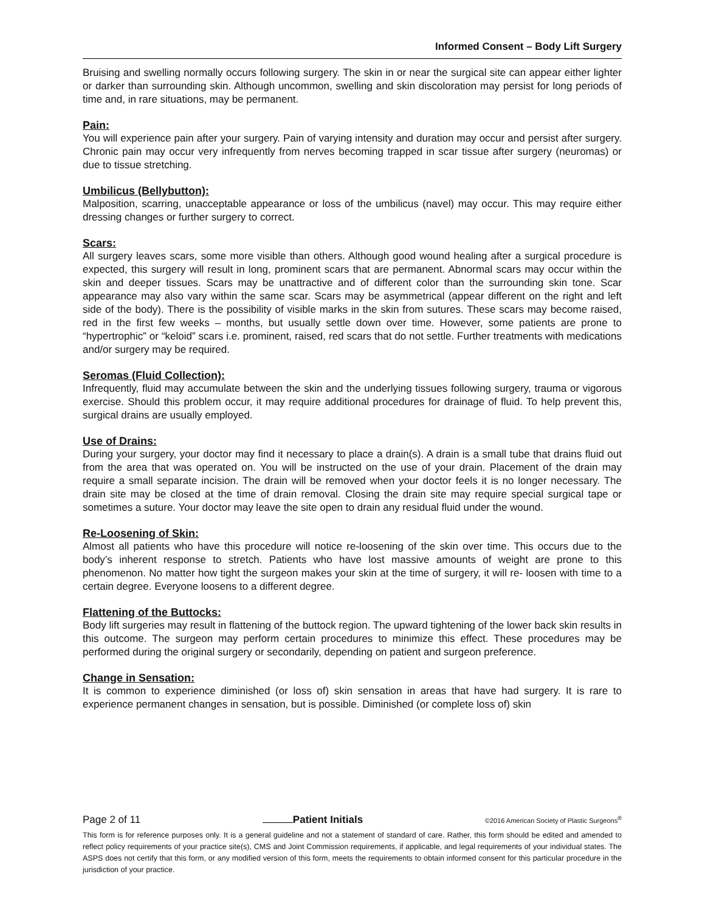Informed Consent – Body Lift Surgery
Bruising and swelling normally occurs following surgery. The skin in or near the surgical site can appear either lighter or darker than surrounding skin. Although uncommon, swelling and skin discoloration may persist for long periods of time and, in rare situations, may be permanent.
Pain:
You will experience pain after your surgery. Pain of varying intensity and duration may occur and persist after surgery. Chronic pain may occur very infrequently from nerves becoming trapped in scar tissue after surgery (neuromas) or due to tissue stretching.
Umbilicus (Bellybutton):
Malposition, scarring, unacceptable appearance or loss of the umbilicus (navel) may occur. This may require either dressing changes or further surgery to correct.
Scars:
All surgery leaves scars, some more visible than others. Although good wound healing after a surgical procedure is expected, this surgery will result in long, prominent scars that are permanent. Abnormal scars may occur within the skin and deeper tissues. Scars may be unattractive and of different color than the surrounding skin tone. Scar appearance may also vary within the same scar. Scars may be asymmetrical (appear different on the right and left side of the body). There is the possibility of visible marks in the skin from sutures. These scars may become raised, red in the first few weeks – months, but usually settle down over time. However, some patients are prone to “hypertrophic” or “keloid” scars i.e. prominent, raised, red scars that do not settle. Further treatments with medications and/or surgery may be required.
Seromas (Fluid Collection):
Infrequently, fluid may accumulate between the skin and the underlying tissues following surgery, trauma or vigorous exercise. Should this problem occur, it may require additional procedures for drainage of fluid. To help prevent this, surgical drains are usually employed.
Use of Drains:
During your surgery, your doctor may find it necessary to place a drain(s). A drain is a small tube that drains fluid out from the area that was operated on. You will be instructed on the use of your drain. Placement of the drain may require a small separate incision. The drain will be removed when your doctor feels it is no longer necessary. The drain site may be closed at the time of drain removal. Closing the drain site may require special surgical tape or sometimes a suture. Your doctor may leave the site open to drain any residual fluid under the wound.
Re-Loosening of Skin:
Almost all patients who have this procedure will notice re-loosening of the skin over time. This occurs due to the body’s inherent response to stretch. Patients who have lost massive amounts of weight are prone to this phenomenon. No matter how tight the surgeon makes your skin at the time of surgery, it will re- loosen with time to a certain degree. Everyone loosens to a different degree.
Flattening of the Buttocks:
Body lift surgeries may result in flattening of the buttock region. The upward tightening of the lower back skin results in this outcome. The surgeon may perform certain procedures to minimize this effect. These procedures may be performed during the original surgery or secondarily, depending on patient and surgeon preference.
Change in Sensation:
It is common to experience diminished (or loss of) skin sensation in areas that have had surgery. It is rare to experience permanent changes in sensation, but is possible. Diminished (or complete loss of) skin
Page 2 of 11 Patient Initials ©2016 American Society of Plastic Surgeons<sup>®</sup>
This form is for reference purposes only. It is a general guideline and not a statement of standard of care. Rather, this form should be edited and amended to reflect policy requirements of your practice site(s), CMS and Joint Commission requirements, if applicable, and legal requirements of your individual states. The ASPS does not certify that this form, or any modified version of this form, meets the requirements to obtain informed consent for this particular procedure in the jurisdiction of your practice.